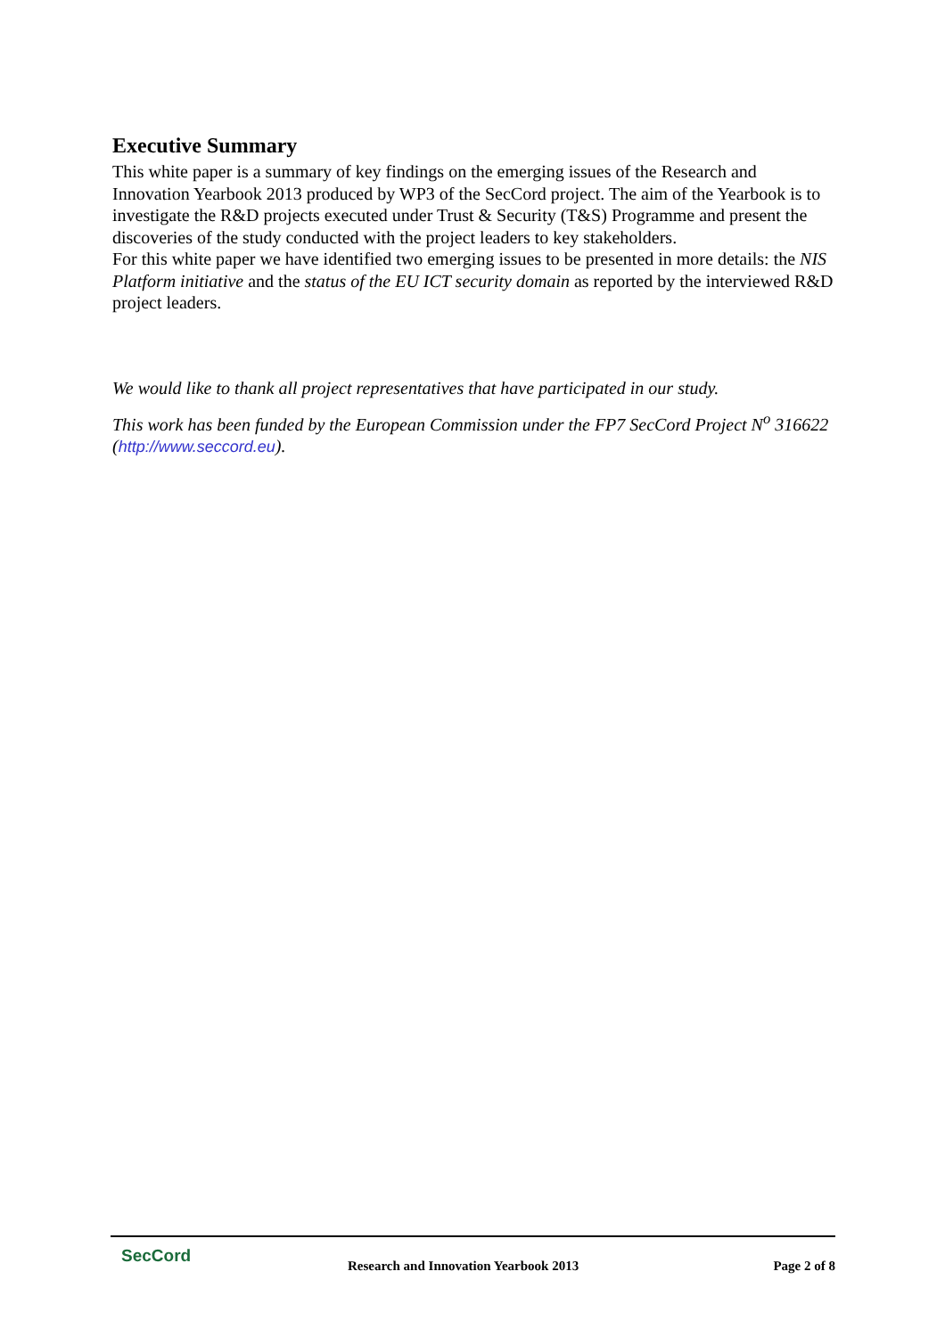Executive Summary
This white paper is a summary of key findings on the emerging issues of the Research and Innovation Yearbook 2013 produced by WP3 of the SecCord project. The aim of the Yearbook is to investigate the R&D projects executed under Trust & Security (T&S) Programme and present the discoveries of the study conducted with the project leaders to key stakeholders.
For this white paper we have identified two emerging issues to be presented in more details: the NIS Platform initiative and the status of the EU ICT security domain as reported by the interviewed R&D project leaders.
We would like to thank all project representatives that have participated in our study.
This work has been funded by the European Commission under the FP7 SecCord Project N<sup>o</sup> 316622 (http://www.seccord.eu).
SecCord
Research and Innovation Yearbook 2013
Page 2 of 8